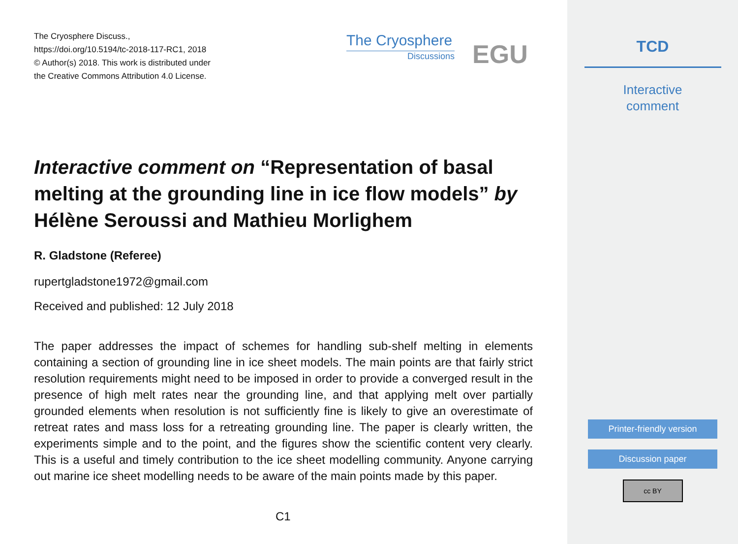The Cryosphere Discuss.,
https://doi.org/10.5194/tc-2018-117-RC1, 2018
© Author(s) 2018. This work is distributed under
the Creative Commons Attribution 4.0 License.
The Cryosphere
Discussions
EGU
Interactive comment on “Representation of basal melting at the grounding line in ice flow models” by Hélène Seroussi and Mathieu Morlighem
R. Gladstone (Referee)
rupertgladstone1972@gmail.com
Received and published: 12 July 2018
The paper addresses the impact of schemes for handling sub-shelf melting in elements containing a section of grounding line in ice sheet models. The main points are that fairly strict resolution requirements might need to be imposed in order to provide a converged result in the presence of high melt rates near the grounding line, and that applying melt over partially grounded elements when resolution is not sufficiently fine is likely to give an overestimate of retreat rates and mass loss for a retreating grounding line. The paper is clearly written, the experiments simple and to the point, and the figures show the scientific content very clearly. This is a useful and timely contribution to the ice sheet modelling community. Anyone carrying out marine ice sheet modelling needs to be aware of the main points made by this paper.
C1
TCD
Interactive
comment
Printer-friendly version
Discussion paper
cc BY